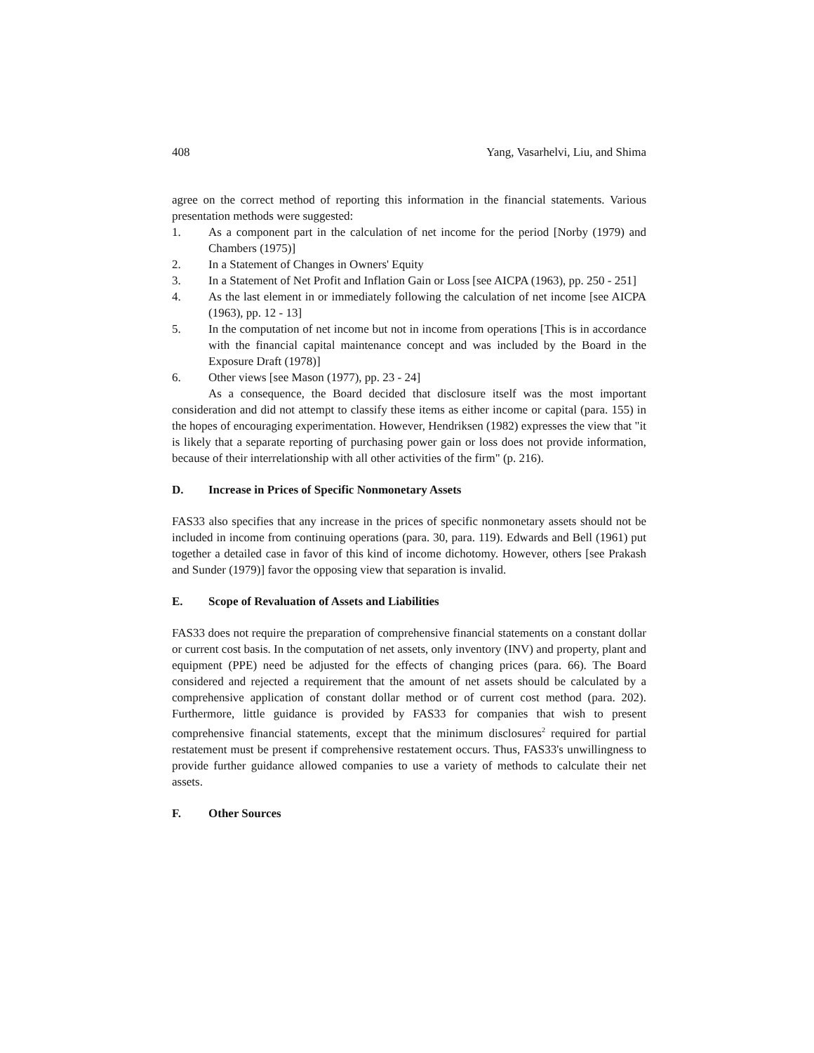408 Yang, Vasarhelvi, Liu, and Shima
agree on the correct method of reporting this information in the financial statements. Various presentation methods were suggested:
1. As a component part in the calculation of net income for the period [Norby (1979) and Chambers (1975)]
2. In a Statement of Changes in Owners' Equity
3. In a Statement of Net Profit and Inflation Gain or Loss [see AICPA (1963), pp. 250 - 251]
4. As the last element in or immediately following the calculation of net income [see AICPA (1963), pp. 12 - 13]
5. In the computation of net income but not in income from operations [This is in accordance with the financial capital maintenance concept and was included by the Board in the Exposure Draft (1978)]
6. Other views [see Mason (1977), pp. 23 - 24]
As a consequence, the Board decided that disclosure itself was the most important consideration and did not attempt to classify these items as either income or capital (para. 155) in the hopes of encouraging experimentation. However, Hendriksen (1982) expresses the view that "it is likely that a separate reporting of purchasing power gain or loss does not provide information, because of their interrelationship with all other activities of the firm" (p. 216).
D. Increase in Prices of Specific Nonmonetary Assets
FAS33 also specifies that any increase in the prices of specific nonmonetary assets should not be included in income from continuing operations (para. 30, para. 119). Edwards and Bell (1961) put together a detailed case in favor of this kind of income dichotomy. However, others [see Prakash and Sunder (1979)] favor the opposing view that separation is invalid.
E. Scope of Revaluation of Assets and Liabilities
FAS33 does not require the preparation of comprehensive financial statements on a constant dollar or current cost basis. In the computation of net assets, only inventory (INV) and property, plant and equipment (PPE) need be adjusted for the effects of changing prices (para. 66). The Board considered and rejected a requirement that the amount of net assets should be calculated by a comprehensive application of constant dollar method or of current cost method (para. 202). Furthermore, little guidance is provided by FAS33 for companies that wish to present comprehensive financial statements, except that the minimum disclosures<sup>2</sup> required for partial restatement must be present if comprehensive restatement occurs. Thus, FAS33's unwillingness to provide further guidance allowed companies to use a variety of methods to calculate their net assets.
F. Other Sources